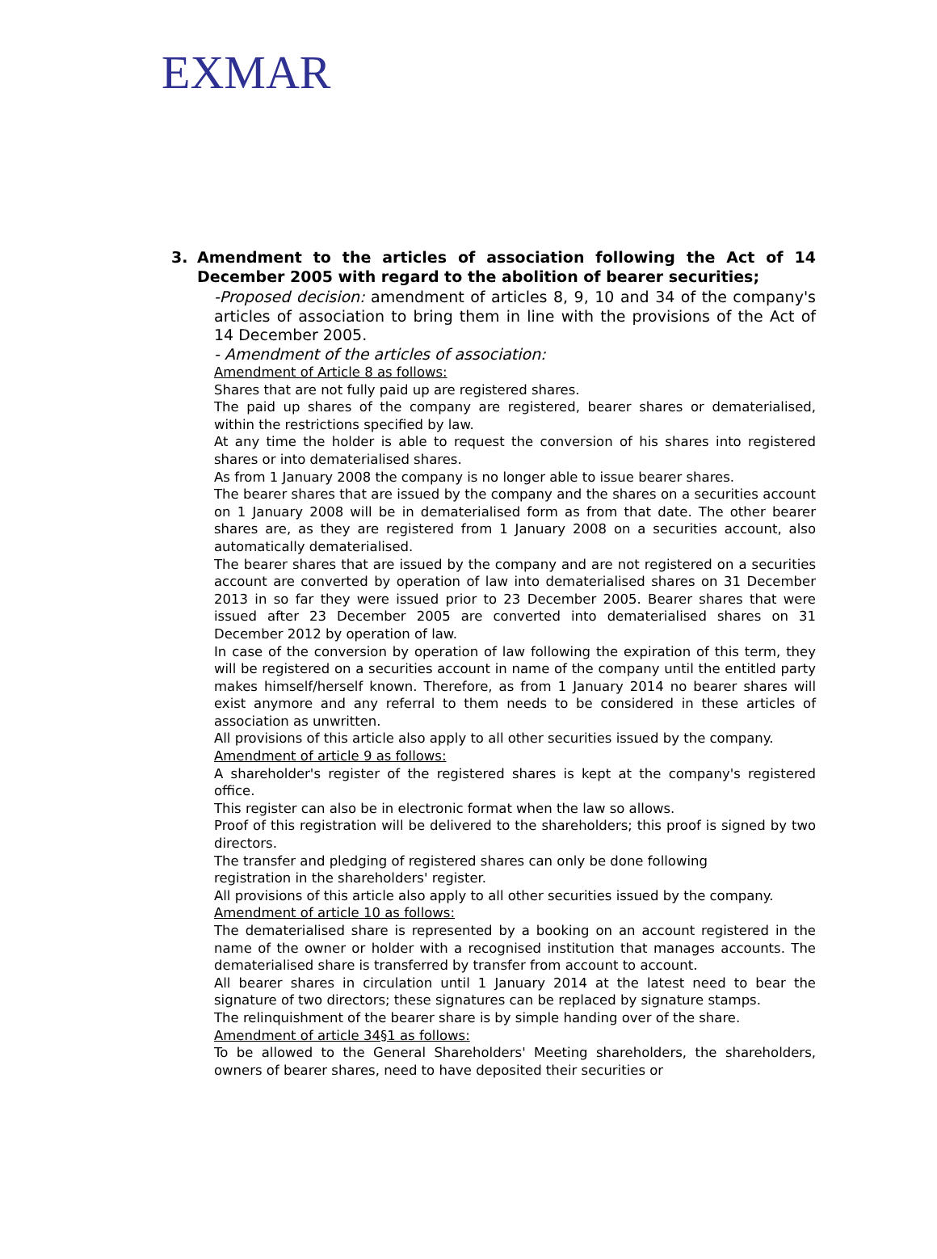EXMAR
3. Amendment to the articles of association following the Act of 14 December 2005 with regard to the abolition of bearer securities;
-Proposed decision: amendment of articles 8, 9, 10 and 34 of the company's articles of association to bring them in line with the provisions of the Act of 14 December 2005.
- Amendment of the articles of association:
Amendment of Article 8 as follows:
Shares that are not fully paid up are registered shares.
The paid up shares of the company are registered, bearer shares or dematerialised, within the restrictions specified by law.
At any time the holder is able to request the conversion of his shares into registered shares or into dematerialised shares.
As from 1 January 2008 the company is no longer able to issue bearer shares.
The bearer shares that are issued by the company and the shares on a securities account on 1 January 2008 will be in dematerialised form as from that date. The other bearer shares are, as they are registered from 1 January 2008 on a securities account, also automatically dematerialised.
The bearer shares that are issued by the company and are not registered on a securities account are converted by operation of law into dematerialised shares on 31 December 2013 in so far they were issued prior to 23 December 2005. Bearer shares that were issued after 23 December 2005 are converted into dematerialised shares on 31 December 2012 by operation of law.
In case of the conversion by operation of law following the expiration of this term, they will be registered on a securities account in name of the company until the entitled party makes himself/herself known. Therefore, as from 1 January 2014 no bearer shares will exist anymore and any referral to them needs to be considered in these articles of association as unwritten.
All provisions of this article also apply to all other securities issued by the company.
Amendment of article 9 as follows:
A shareholder's register of the registered shares is kept at the company's registered office.
This register can also be in electronic format when the law so allows.
Proof of this registration will be delivered to the shareholders; this proof is signed by two directors.
The transfer and pledging of registered shares can only be done following
registration in the shareholders' register.
All provisions of this article also apply to all other securities issued by the company.
Amendment of article 10 as follows:
The dematerialised share is represented by a booking on an account registered in the name of the owner or holder with a recognised institution that manages accounts. The dematerialised share is transferred by transfer from account to account.
All bearer shares in circulation until 1 January 2014 at the latest need to bear the signature of two directors; these signatures can be replaced by signature stamps.
The relinquishment of the bearer share is by simple handing over of the share.
Amendment of article 34§1 as follows:
To be allowed to the General Shareholders' Meeting shareholders, the shareholders, owners of bearer shares, need to have deposited their securities or